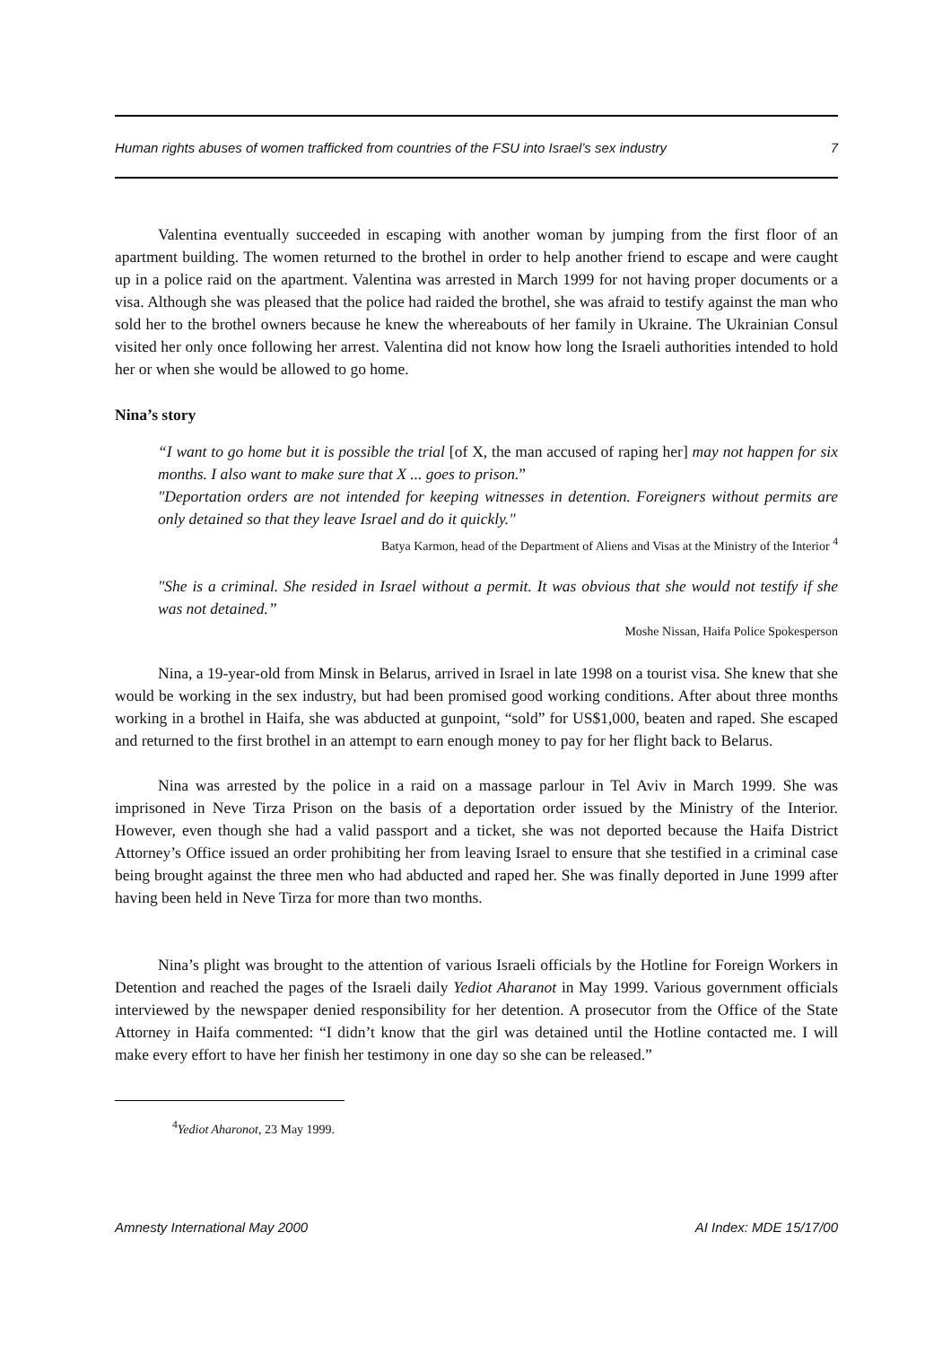Human rights abuses of women trafficked from countries of the FSU into Israel’s sex industry 7
Valentina eventually succeeded in escaping with another woman by jumping from the first floor of an apartment building. The women returned to the brothel in order to help another friend to escape and were caught up in a police raid on the apartment. Valentina was arrested in March 1999 for not having proper documents or a visa. Although she was pleased that the police had raided the brothel, she was afraid to testify against the man who sold her to the brothel owners because he knew the whereabouts of her family in Ukraine. The Ukrainian Consul visited her only once following her arrest. Valentina did not know how long the Israeli authorities intended to hold her or when she would be allowed to go home.
Nina’s story
“I want to go home but it is possible the trial [of X, the man accused of raping her] may not happen for six months. I also want to make sure that X ... goes to prison.”
"Deportation orders are not intended for keeping witnesses in detention. Foreigners without permits are only detained so that they leave Israel and do it quickly."
Batya Karmon, head of the Department of Aliens and Visas at the Ministry of the Interior <sup>4</sup>
"She is a criminal. She resided in Israel without a permit. It was obvious that she would not testify if she was not detained.”
Moshe Nissan, Haifa Police Spokesperson
Nina, a 19-year-old from Minsk in Belarus, arrived in Israel in late 1998 on a tourist visa. She knew that she would be working in the sex industry, but had been promised good working conditions. After about three months working in a brothel in Haifa, she was abducted at gunpoint, “sold” for US$1,000, beaten and raped. She escaped and returned to the first brothel in an attempt to earn enough money to pay for her flight back to Belarus.
Nina was arrested by the police in a raid on a massage parlour in Tel Aviv in March 1999. She was imprisoned in Neve Tirza Prison on the basis of a deportation order issued by the Ministry of the Interior. However, even though she had a valid passport and a ticket, she was not deported because the Haifa District Attorney’s Office issued an order prohibiting her from leaving Israel to ensure that she testified in a criminal case being brought against the three men who had abducted and raped her. She was finally deported in June 1999 after having been held in Neve Tirza for more than two months.
Nina’s plight was brought to the attention of various Israeli officials by the Hotline for Foreign Workers in Detention and reached the pages of the Israeli daily Yediot Aharanot in May 1999. Various government officials interviewed by the newspaper denied responsibility for her detention. A prosecutor from the Office of the State Attorney in Haifa commented: “I didn’t know that the girl was detained until the Hotline contacted me. I will make every effort to have her finish her testimony in one day so she can be released.”
<sup>4</sup> Yediot Aharonot, 23 May 1999.
Amnesty International May 2000 AI Index: MDE 15/17/00